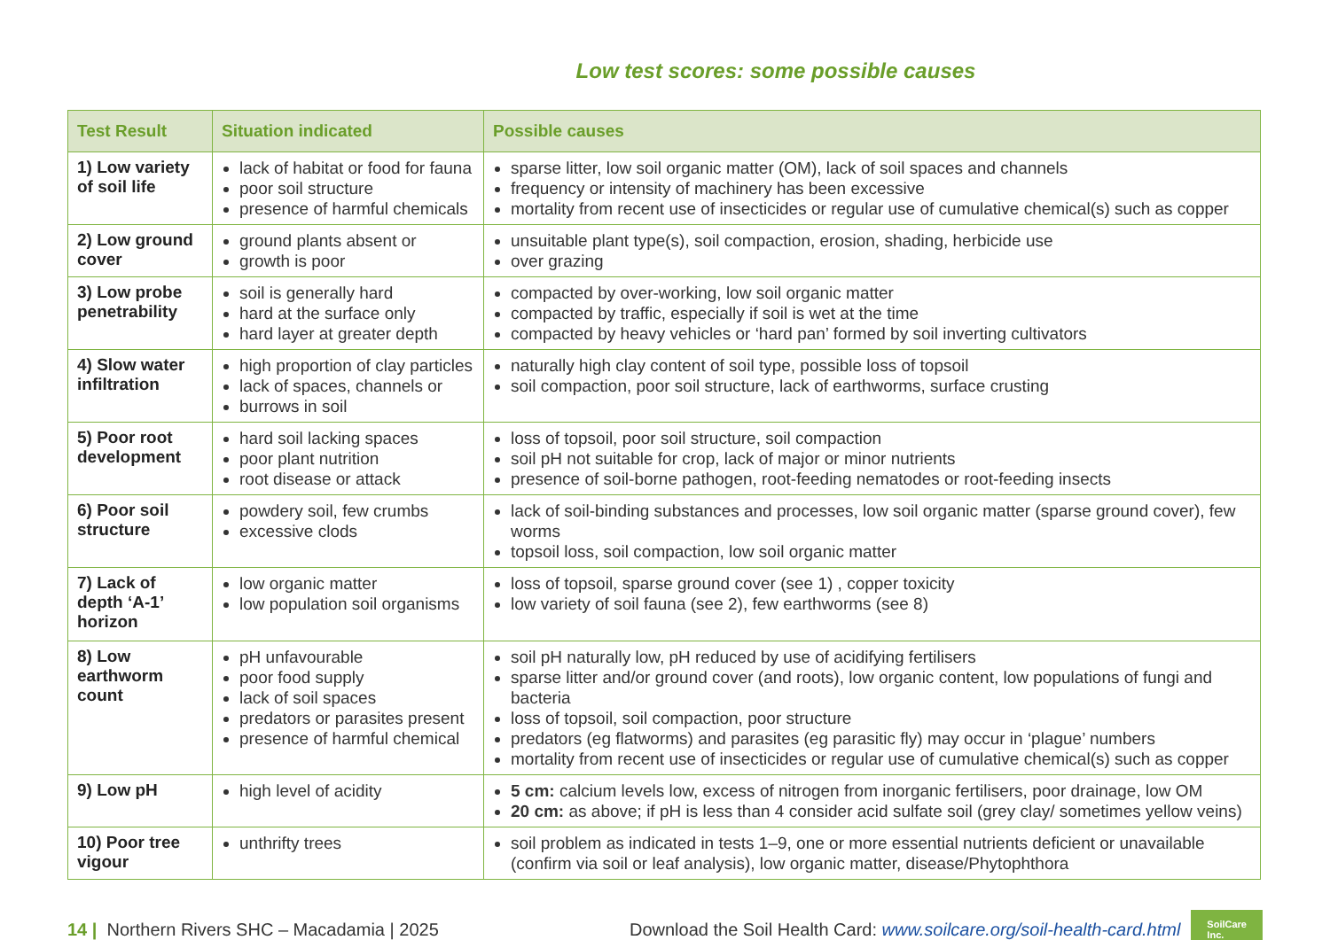Low test scores: some possible causes
| Test Result | Situation indicated | Possible causes |
| --- | --- | --- |
| 1) Low variety of soil life | lack of habitat or food for fauna poor soil structure presence of harmful chemicals | sparse litter, low soil organic matter (OM), lack of soil spaces and channels frequency or intensity of machinery has been excessive mortality from recent use of insecticides or regular use of cumulative chemical(s) such as copper |
| 2) Low ground cover | ground plants absent or growth is poor | unsuitable plant type(s), soil compaction, erosion, shading, herbicide use over grazing |
| 3) Low probe penetrability | soil is generally hard hard at the surface only hard layer at greater depth | compacted by over-working, low soil organic matter compacted by traffic, especially if soil is wet at the time compacted by heavy vehicles or ‘hard pan’ formed by soil inverting cultivators |
| 4) Slow water infiltration | high proportion of clay particles lack of spaces, channels or burrows in soil | naturally high clay content of soil type, possible loss of topsoil soil compaction, poor soil structure, lack of earthworms, surface crusting |
| 5) Poor root development | hard soil lacking spaces poor plant nutrition root disease or attack | loss of topsoil, poor soil structure, soil compaction soil pH not suitable for crop, lack of major or minor nutrients presence of soil-borne pathogen, root-feeding nematodes or root-feeding insects |
| 6) Poor soil structure | powdery soil, few crumbs excessive clods | lack of soil-binding substances and processes, low soil organic matter (sparse ground cover), few worms topsoil loss, soil compaction, low soil organic matter |
| 7) Lack of depth ‘A-1’ horizon | low organic matter low population soil organisms | loss of topsoil, sparse ground cover (see 1) , copper toxicity low variety of soil fauna (see 2), few earthworms (see 8) |
| 8) Low earthworm count | pH unfavourable poor food supply lack of soil spaces predators or parasites present presence of harmful chemical | soil pH naturally low, pH reduced by use of acidifying fertilisers sparse litter and/or ground cover (and roots), low organic content, low populations of fungi and bacteria loss of topsoil, soil compaction, poor structure predators (eg flatworms) and parasites (eg parasitic fly) may occur in ‘plague’ numbers mortality from recent use of insecticides or regular use of cumulative chemical(s) such as copper |
| 9) Low pH | high level of acidity | 5 cm: calcium levels low, excess of nitrogen from inorganic fertilisers, poor drainage, low OM 20 cm: as above; if pH is less than 4 consider acid sulfate soil (grey clay/ sometimes yellow veins) |
| 10) Poor tree vigour | unthrifty trees | soil problem as indicated in tests 1–9, one or more essential nutrients deficient or unavailable (confirm via soil or leaf analysis), low organic matter, disease/Phytophthora |
14 | Northern Rivers SHC – Macadamia | 2025 Download the Soil Health Card: www.soilcare.org/soil-health-card.html SoilCare
Inc.